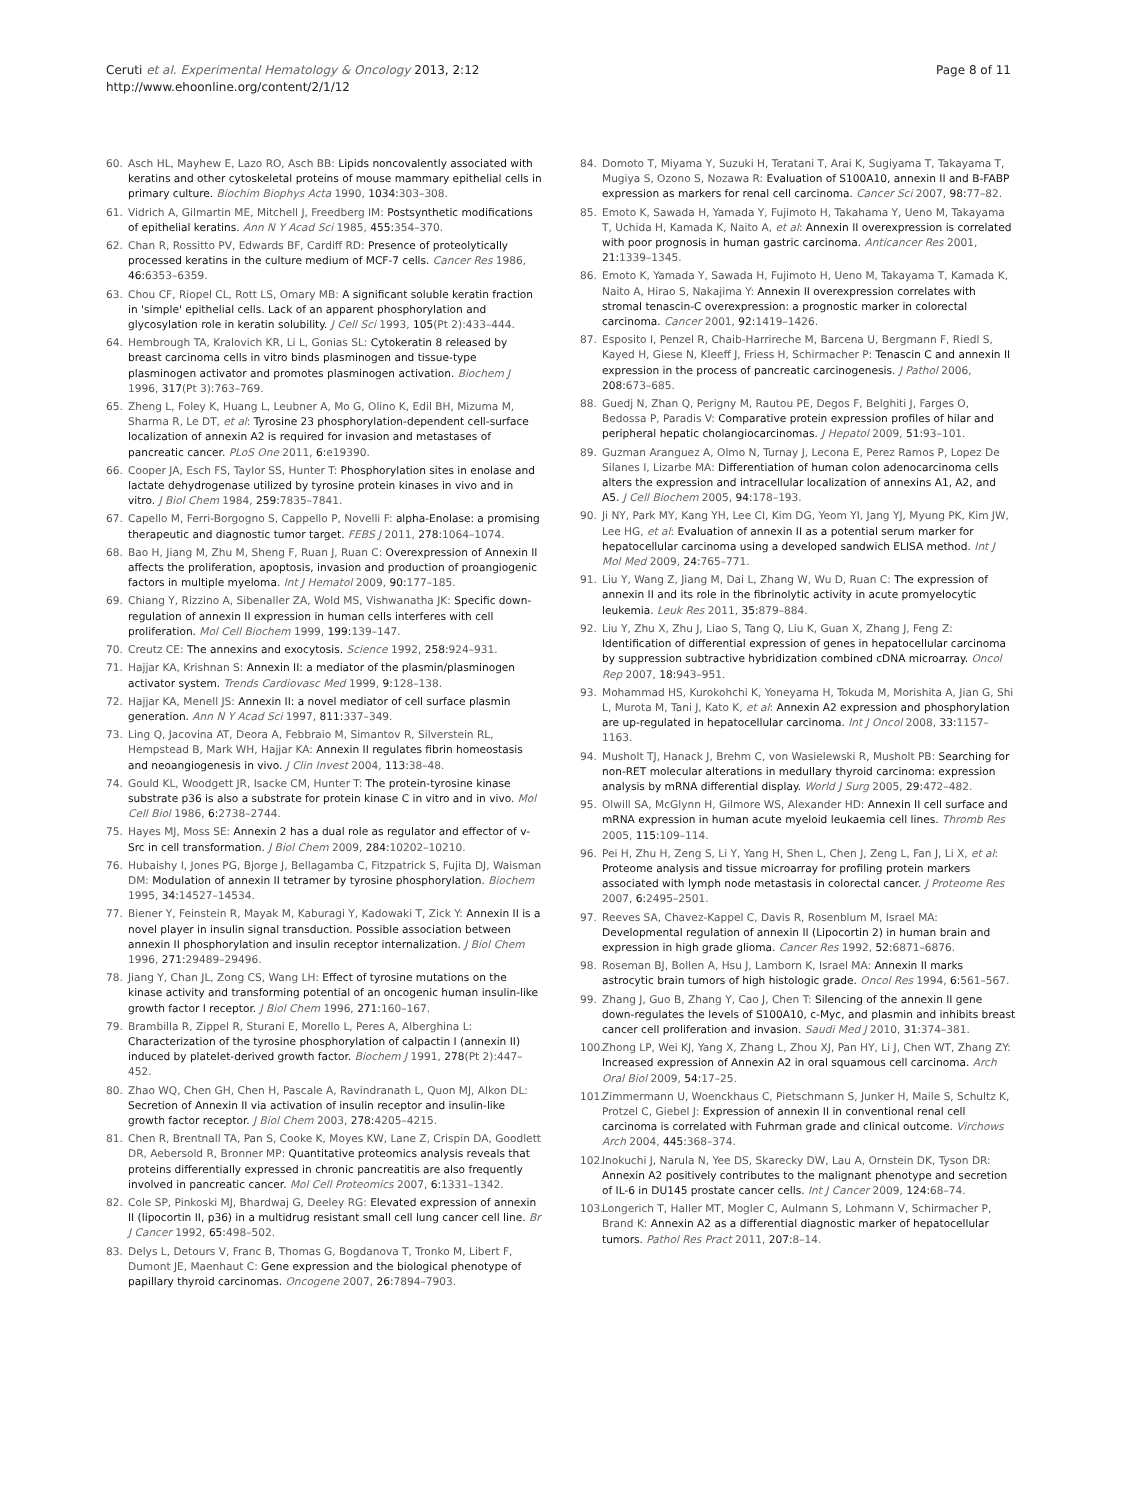Ceruti et al. Experimental Hematology & Oncology 2013, 2:12
http://www.ehoonline.org/content/2/1/12
Page 8 of 11
60. Asch HL, Mayhew E, Lazo RO, Asch BB: Lipids noncovalently associated with keratins and other cytoskeletal proteins of mouse mammary epithelial cells in primary culture. Biochim Biophys Acta 1990, 1034: 303–308.
61. Vidrich A, Gilmartin ME, Mitchell J, Freedberg IM: Postsynthetic modifications of epithelial keratins. Ann N Y Acad Sci 1985, 455: 354–370.
62. Chan R, Rossitto PV, Edwards BF, Cardiff RD: Presence of proteolytically processed keratins in the culture medium of MCF-7 cells. Cancer Res 1986, 46: 6353–6359.
63. Chou CF, Riopel CL, Rott LS, Omary MB: A significant soluble keratin fraction in 'simple' epithelial cells. Lack of an apparent phosphorylation and glycosylation role in keratin solubility. J Cell Sci 1993, 105(Pt 2):433–444.
64. Hembrough TA, Kralovich KR, Li L, Gonias SL: Cytokeratin 8 released by breast carcinoma cells in vitro binds plasminogen and tissue-type plasminogen activator and promotes plasminogen activation. Biochem J 1996, 317(Pt 3):763–769.
65. Zheng L, Foley K, Huang L, Leubner A, Mo G, Olino K, Edil BH, Mizuma M, Sharma R, Le DT, et al: Tyrosine 23 phosphorylation-dependent cell-surface localization of annexin A2 is required for invasion and metastases of pancreatic cancer. PLoS One 2011, 6: e19390.
66. Cooper JA, Esch FS, Taylor SS, Hunter T: Phosphorylation sites in enolase and lactate dehydrogenase utilized by tyrosine protein kinases in vivo and in vitro. J Biol Chem 1984, 259: 7835–7841.
67. Capello M, Ferri-Borgogno S, Cappello P, Novelli F: alpha-Enolase: a promising therapeutic and diagnostic tumor target. FEBS J 2011, 278: 1064–1074.
68. Bao H, Jiang M, Zhu M, Sheng F, Ruan J, Ruan C: Overexpression of Annexin II affects the proliferation, apoptosis, invasion and production of proangiogenic factors in multiple myeloma. Int J Hematol 2009, 90: 177–185.
69. Chiang Y, Rizzino A, Sibenaller ZA, Wold MS, Vishwanatha JK: Specific down-regulation of annexin II expression in human cells interferes with cell proliferation. Mol Cell Biochem 1999, 199: 139–147.
70. Creutz CE: The annexins and exocytosis. Science 1992, 258: 924–931.
71. Hajjar KA, Krishnan S: Annexin II: a mediator of the plasmin/plasminogen activator system. Trends Cardiovasc Med 1999, 9: 128–138.
72. Hajjar KA, Menell JS: Annexin II: a novel mediator of cell surface plasmin generation. Ann N Y Acad Sci 1997, 811: 337–349.
73. Ling Q, Jacovina AT, Deora A, Febbraio M, Simantov R, Silverstein RL, Hempstead B, Mark WH, Hajjar KA: Annexin II regulates fibrin homeostasis and neoangiogenesis in vivo. J Clin Invest 2004, 113: 38–48.
74. Gould KL, Woodgett JR, Isacke CM, Hunter T: The protein-tyrosine kinase substrate p36 is also a substrate for protein kinase C in vitro and in vivo. Mol Cell Biol 1986, 6: 2738–2744.
75. Hayes MJ, Moss SE: Annexin 2 has a dual role as regulator and effector of v-Src in cell transformation. J Biol Chem 2009, 284: 10202–10210.
76. Hubaishy I, Jones PG, Bjorge J, Bellagamba C, Fitzpatrick S, Fujita DJ, Waisman DM: Modulation of annexin II tetramer by tyrosine phosphorylation. Biochem 1995, 34: 14527–14534.
77. Biener Y, Feinstein R, Mayak M, Kaburagi Y, Kadowaki T, Zick Y: Annexin II is a novel player in insulin signal transduction. Possible association between annexin II phosphorylation and insulin receptor internalization. J Biol Chem 1996, 271: 29489–29496.
78. Jiang Y, Chan JL, Zong CS, Wang LH: Effect of tyrosine mutations on the kinase activity and transforming potential of an oncogenic human insulin-like growth factor I receptor. J Biol Chem 1996, 271: 160–167.
79. Brambilla R, Zippel R, Sturani E, Morello L, Peres A, Alberghina L: Characterization of the tyrosine phosphorylation of calpactin I (annexin II) induced by platelet-derived growth factor. Biochem J 1991, 278(Pt 2):447–452.
80. Zhao WQ, Chen GH, Chen H, Pascale A, Ravindranath L, Quon MJ, Alkon DL: Secretion of Annexin II via activation of insulin receptor and insulin-like growth factor receptor. J Biol Chem 2003, 278: 4205–4215.
81. Chen R, Brentnall TA, Pan S, Cooke K, Moyes KW, Lane Z, Crispin DA, Goodlett DR, Aebersold R, Bronner MP: Quantitative proteomics analysis reveals that proteins differentially expressed in chronic pancreatitis are also frequently involved in pancreatic cancer. Mol Cell Proteomics 2007, 6: 1331–1342.
82. Cole SP, Pinkoski MJ, Bhardwaj G, Deeley RG: Elevated expression of annexin II (lipocortin II, p36) in a multidrug resistant small cell lung cancer cell line. Br J Cancer 1992, 65: 498–502.
83. Delys L, Detours V, Franc B, Thomas G, Bogdanova T, Tronko M, Libert F, Dumont JE, Maenhaut C: Gene expression and the biological phenotype of papillary thyroid carcinomas. Oncogene 2007, 26: 7894–7903.
84. Domoto T, Miyama Y, Suzuki H, Teratani T, Arai K, Sugiyama T, Takayama T, Mugiya S, Ozono S, Nozawa R: Evaluation of S100A10, annexin II and B-FABP expression as markers for renal cell carcinoma. Cancer Sci 2007, 98: 77–82.
85. Emoto K, Sawada H, Yamada Y, Fujimoto H, Takahama Y, Ueno M, Takayama T, Uchida H, Kamada K, Naito A, et al: Annexin II overexpression is correlated with poor prognosis in human gastric carcinoma. Anticancer Res 2001, 21: 1339–1345.
86. Emoto K, Yamada Y, Sawada H, Fujimoto H, Ueno M, Takayama T, Kamada K, Naito A, Hirao S, Nakajima Y: Annexin II overexpression correlates with stromal tenascin-C overexpression: a prognostic marker in colorectal carcinoma. Cancer 2001, 92: 1419–1426.
87. Esposito I, Penzel R, Chaib-Harrireche M, Barcena U, Bergmann F, Riedl S, Kayed H, Giese N, Kleeff J, Friess H, Schirmacher P: Tenascin C and annexin II expression in the process of pancreatic carcinogenesis. J Pathol 2006, 208: 673–685.
88. Guedj N, Zhan Q, Perigny M, Rautou PE, Degos F, Belghiti J, Farges O, Bedossa P, Paradis V: Comparative protein expression profiles of hilar and peripheral hepatic cholangiocarcinomas. J Hepatol 2009, 51: 93–101.
89. Guzman Aranguez A, Olmo N, Turnay J, Lecona E, Perez Ramos P, Lopez De Silanes I, Lizarbe MA: Differentiation of human colon adenocarcinoma cells alters the expression and intracellular localization of annexins A1, A2, and A5. J Cell Biochem 2005, 94: 178–193.
90. Ji NY, Park MY, Kang YH, Lee CI, Kim DG, Yeom YI, Jang YJ, Myung PK, Kim JW, Lee HG, et al: Evaluation of annexin II as a potential serum marker for hepatocellular carcinoma using a developed sandwich ELISA method. Int J Mol Med 2009, 24: 765–771.
91. Liu Y, Wang Z, Jiang M, Dai L, Zhang W, Wu D, Ruan C: The expression of annexin II and its role in the fibrinolytic activity in acute promyelocytic leukemia. Leuk Res 2011, 35: 879–884.
92. Liu Y, Zhu X, Zhu J, Liao S, Tang Q, Liu K, Guan X, Zhang J, Feng Z: Identification of differential expression of genes in hepatocellular carcinoma by suppression subtractive hybridization combined cDNA microarray. Oncol Rep 2007, 18: 943–951.
93. Mohammad HS, Kurokohchi K, Yoneyama H, Tokuda M, Morishita A, Jian G, Shi L, Murota M, Tani J, Kato K, et al: Annexin A2 expression and phosphorylation are up-regulated in hepatocellular carcinoma. Int J Oncol 2008, 33: 1157–1163.
94. Musholt TJ, Hanack J, Brehm C, von Wasielewski R, Musholt PB: Searching for non-RET molecular alterations in medullary thyroid carcinoma: expression analysis by mRNA differential display. World J Surg 2005, 29: 472–482.
95. Olwill SA, McGlynn H, Gilmore WS, Alexander HD: Annexin II cell surface and mRNA expression in human acute myeloid leukaemia cell lines. Thromb Res 2005, 115: 109–114.
96. Pei H, Zhu H, Zeng S, Li Y, Yang H, Shen L, Chen J, Zeng L, Fan J, Li X, et al: Proteome analysis and tissue microarray for profiling protein markers associated with lymph node metastasis in colorectal cancer. J Proteome Res 2007, 6: 2495–2501.
97. Reeves SA, Chavez-Kappel C, Davis R, Rosenblum M, Israel MA: Developmental regulation of annexin II (Lipocortin 2) in human brain and expression in high grade glioma. Cancer Res 1992, 52: 6871–6876.
98. Roseman BJ, Bollen A, Hsu J, Lamborn K, Israel MA: Annexin II marks astrocytic brain tumors of high histologic grade. Oncol Res 1994, 6: 561–567.
99. Zhang J, Guo B, Zhang Y, Cao J, Chen T: Silencing of the annexin II gene down-regulates the levels of S100A10, c-Myc, and plasmin and inhibits breast cancer cell proliferation and invasion. Saudi Med J 2010, 31: 374–381.
100. Zhong LP, Wei KJ, Yang X, Zhang L, Zhou XJ, Pan HY, Li J, Chen WT, Zhang ZY: Increased expression of Annexin A2 in oral squamous cell carcinoma. Arch Oral Biol 2009, 54: 17–25.
101. Zimmermann U, Woenckhaus C, Pietschmann S, Junker H, Maile S, Schultz K, Protzel C, Giebel J: Expression of annexin II in conventional renal cell carcinoma is correlated with Fuhrman grade and clinical outcome. Virchows Arch 2004, 445: 368–374.
102. Inokuchi J, Narula N, Yee DS, Skarecky DW, Lau A, Ornstein DK, Tyson DR: Annexin A2 positively contributes to the malignant phenotype and secretion of IL-6 in DU145 prostate cancer cells. Int J Cancer 2009, 124: 68–74.
103. Longerich T, Haller MT, Mogler C, Aulmann S, Lohmann V, Schirmacher P, Brand K: Annexin A2 as a differential diagnostic marker of hepatocellular tumors. Pathol Res Pract 2011, 207: 8–14.